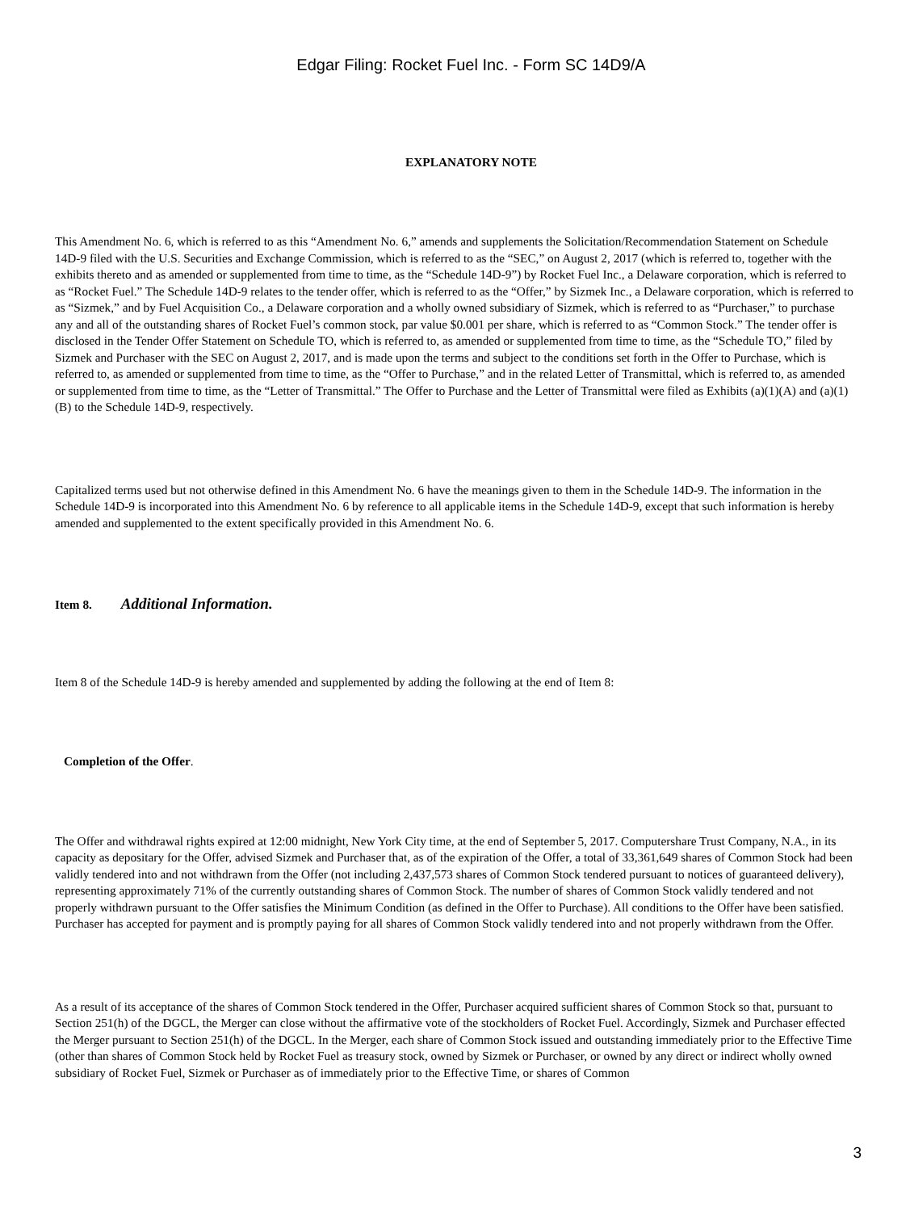Edgar Filing: Rocket Fuel Inc. - Form SC 14D9/A
EXPLANATORY NOTE
This Amendment No. 6, which is referred to as this “Amendment No. 6,” amends and supplements the Solicitation/Recommendation Statement on Schedule 14D-9 filed with the U.S. Securities and Exchange Commission, which is referred to as the “SEC,” on August 2, 2017 (which is referred to, together with the exhibits thereto and as amended or supplemented from time to time, as the “Schedule 14D-9”) by Rocket Fuel Inc., a Delaware corporation, which is referred to as “Rocket Fuel.” The Schedule 14D-9 relates to the tender offer, which is referred to as the “Offer,” by Sizmek Inc., a Delaware corporation, which is referred to as “Sizmek,” and by Fuel Acquisition Co., a Delaware corporation and a wholly owned subsidiary of Sizmek, which is referred to as “Purchaser,” to purchase any and all of the outstanding shares of Rocket Fuel’s common stock, par value $0.001 per share, which is referred to as “Common Stock.” The tender offer is disclosed in the Tender Offer Statement on Schedule TO, which is referred to, as amended or supplemented from time to time, as the “Schedule TO,” filed by Sizmek and Purchaser with the SEC on August 2, 2017, and is made upon the terms and subject to the conditions set forth in the Offer to Purchase, which is referred to, as amended or supplemented from time to time, as the “Offer to Purchase,” and in the related Letter of Transmittal, which is referred to, as amended or supplemented from time to time, as the “Letter of Transmittal.” The Offer to Purchase and the Letter of Transmittal were filed as Exhibits (a)(1)(A) and (a)(1)(B) to the Schedule 14D-9, respectively.
Capitalized terms used but not otherwise defined in this Amendment No. 6 have the meanings given to them in the Schedule 14D-9. The information in the Schedule 14D-9 is incorporated into this Amendment No. 6 by reference to all applicable items in the Schedule 14D-9, except that such information is hereby amended and supplemented to the extent specifically provided in this Amendment No. 6.
Item 8. Additional Information.
Item 8 of the Schedule 14D-9 is hereby amended and supplemented by adding the following at the end of Item 8:
Completion of the Offer.
The Offer and withdrawal rights expired at 12:00 midnight, New York City time, at the end of September 5, 2017. Computershare Trust Company, N.A., in its capacity as depositary for the Offer, advised Sizmek and Purchaser that, as of the expiration of the Offer, a total of 33,361,649 shares of Common Stock had been validly tendered into and not withdrawn from the Offer (not including 2,437,573 shares of Common Stock tendered pursuant to notices of guaranteed delivery), representing approximately 71% of the currently outstanding shares of Common Stock. The number of shares of Common Stock validly tendered and not properly withdrawn pursuant to the Offer satisfies the Minimum Condition (as defined in the Offer to Purchase). All conditions to the Offer have been satisfied. Purchaser has accepted for payment and is promptly paying for all shares of Common Stock validly tendered into and not properly withdrawn from the Offer.
As a result of its acceptance of the shares of Common Stock tendered in the Offer, Purchaser acquired sufficient shares of Common Stock so that, pursuant to Section 251(h) of the DGCL, the Merger can close without the affirmative vote of the stockholders of Rocket Fuel. Accordingly, Sizmek and Purchaser effected the Merger pursuant to Section 251(h) of the DGCL. In the Merger, each share of Common Stock issued and outstanding immediately prior to the Effective Time (other than shares of Common Stock held by Rocket Fuel as treasury stock, owned by Sizmek or Purchaser, or owned by any direct or indirect wholly owned subsidiary of Rocket Fuel, Sizmek or Purchaser as of immediately prior to the Effective Time, or shares of Common
3